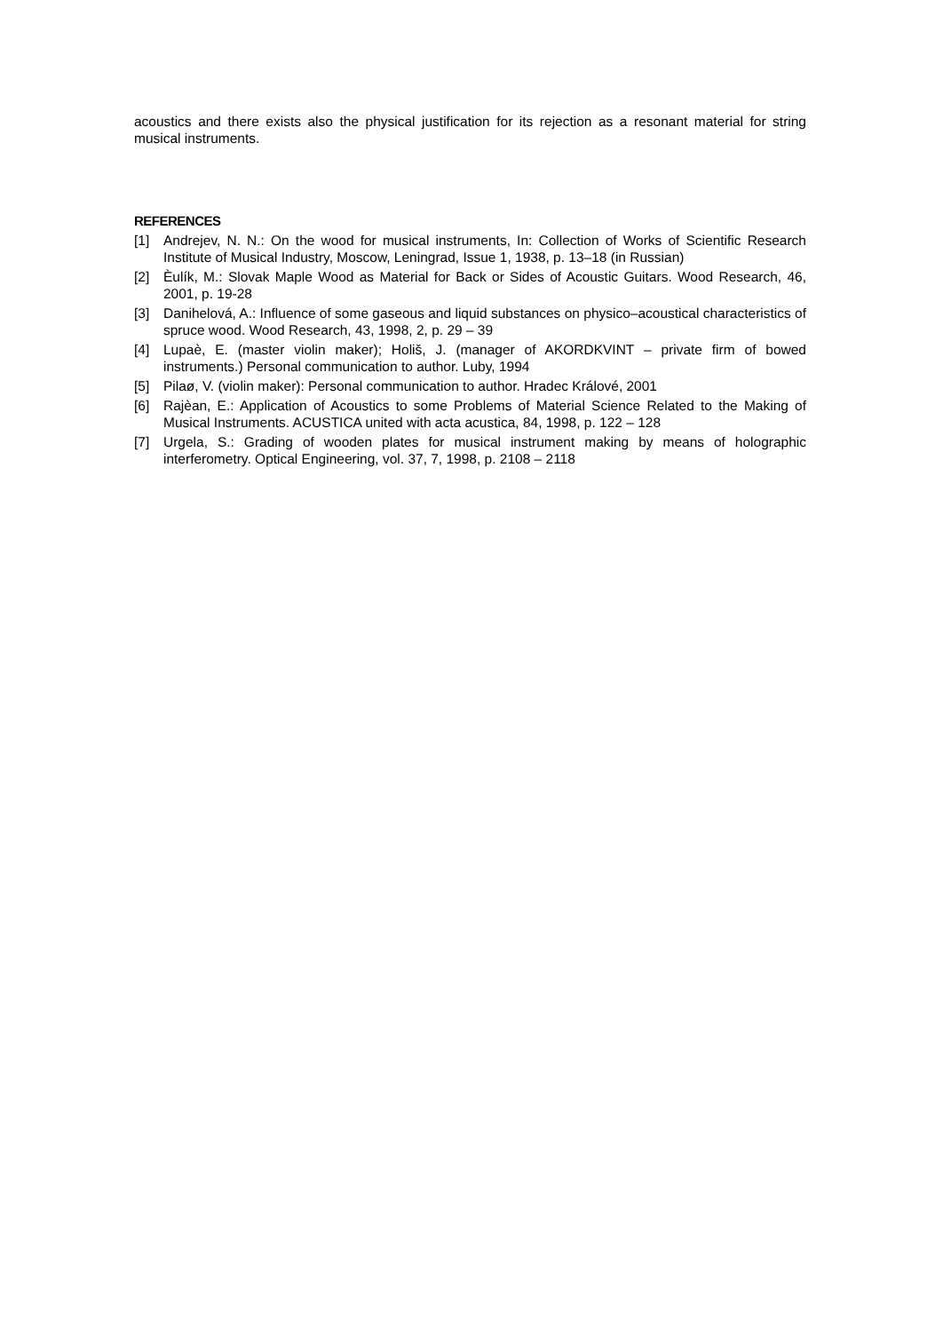acoustics and there exists also the physical justification for its rejection as a resonant material for string musical instruments.
REFERENCES
[1] Andrejev, N. N.: On the wood for musical instruments, In: Collection of Works of Scientific Research Institute of Musical Industry, Moscow, Leningrad, Issue 1, 1938, p. 13–18 (in Russian)
[2] Èulík, M.: Slovak Maple Wood as Material for Back or Sides of Acoustic Guitars. Wood Research, 46, 2001, p. 19-28
[3] Danihelová, A.: Influence of some gaseous and liquid substances on physico–acoustical characteristics of spruce wood. Wood Research, 43, 1998, 2, p. 29 – 39
[4] Lupaè, E. (master violin maker); Holiš, J. (manager of AKORDKVINT – private firm of bowed instruments.) Personal communication to author. Luby, 1994
[5] Pilaø, V. (violin maker): Personal communication to author. Hradec Králové, 2001
[6] Rajèan, E.: Application of Acoustics to some Problems of Material Science Related to the Making of Musical Instruments. ACUSTICA united with acta acustica, 84, 1998, p. 122 – 128
[7] Urgela, S.: Grading of wooden plates for musical instrument making by means of holographic interferometry. Optical Engineering, vol. 37, 7, 1998, p. 2108 – 2118